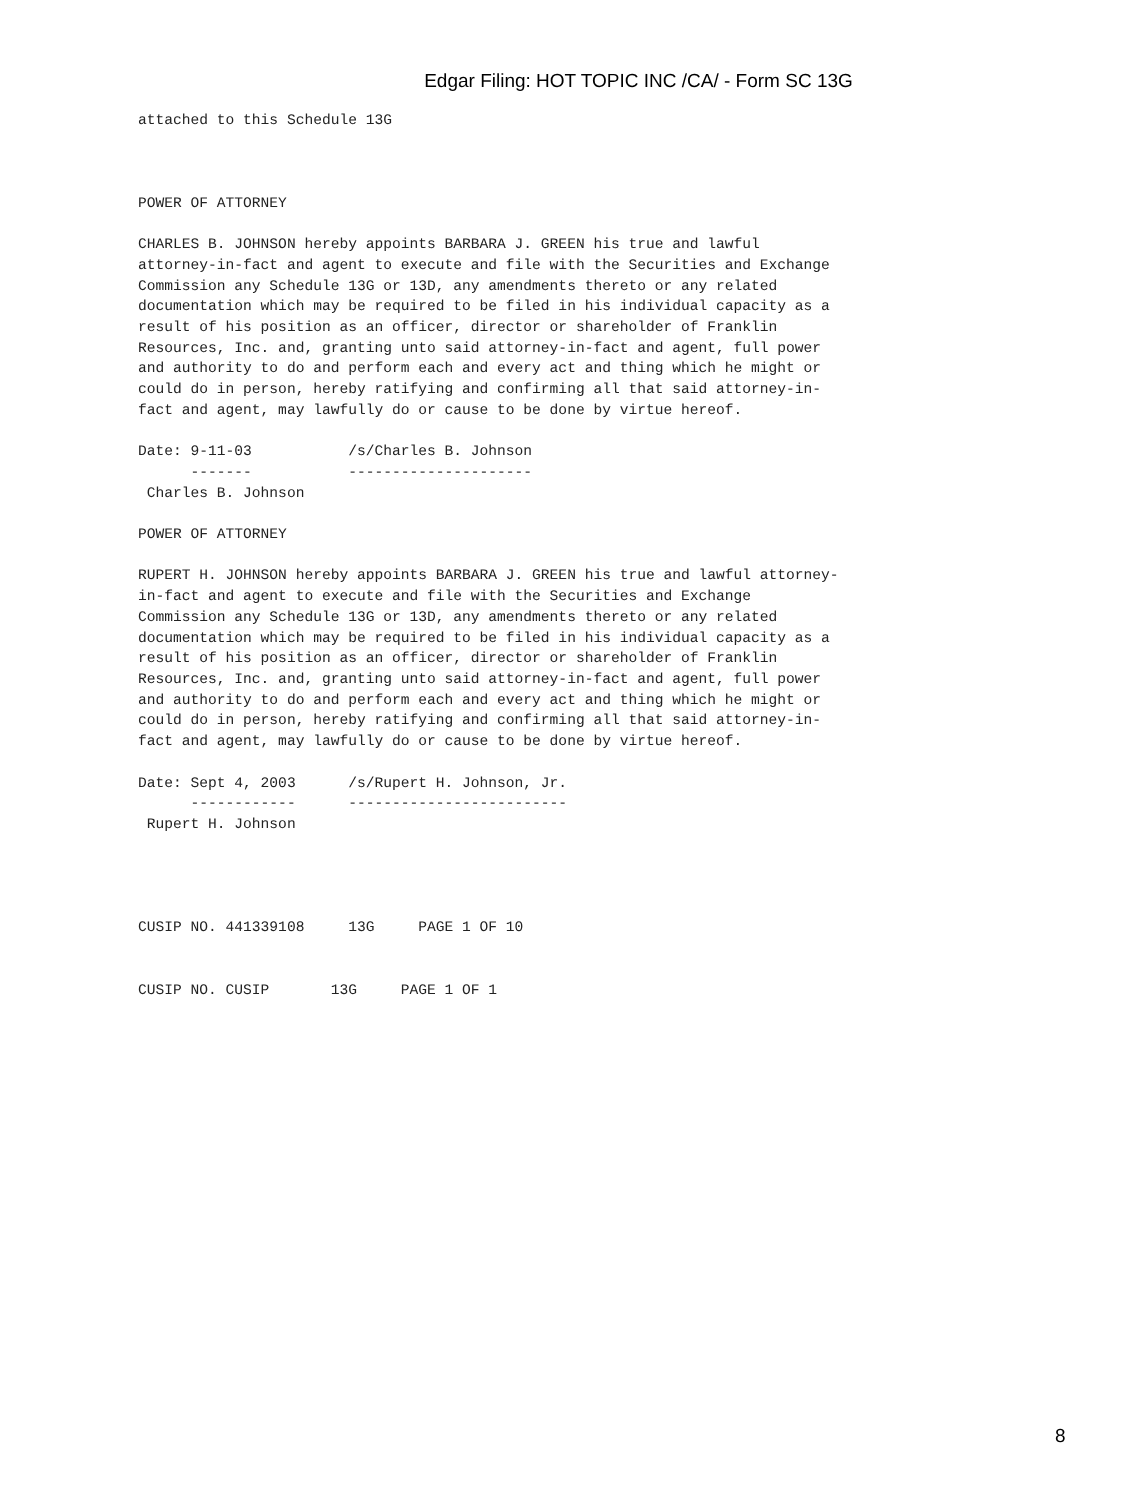Edgar Filing: HOT TOPIC INC /CA/ - Form SC 13G
attached to this Schedule 13G



POWER OF ATTORNEY

CHARLES B. JOHNSON hereby appoints BARBARA J. GREEN his true and lawful
attorney-in-fact and agent to execute and file with the Securities and Exchange
Commission any Schedule 13G or 13D, any amendments thereto or any related
documentation which may be required to be filed in his individual capacity as a
result of his position as an officer, director or shareholder of Franklin
Resources, Inc. and, granting unto said attorney-in-fact and agent, full power
and authority to do and perform each and every act and thing which he might or
could do in person, hereby ratifying and confirming all that said attorney-in-
fact and agent, may lawfully do or cause to be done by virtue hereof.

Date: 9-11-03           /s/Charles B. Johnson
      -------           ---------------------
 Charles B. Johnson

POWER OF ATTORNEY

RUPERT H. JOHNSON hereby appoints BARBARA J. GREEN his true and lawful attorney-
in-fact and agent to execute and file with the Securities and Exchange
Commission any Schedule 13G or 13D, any amendments thereto or any related
documentation which may be required to be filed in his individual capacity as a
result of his position as an officer, director or shareholder of Franklin
Resources, Inc. and, granting unto said attorney-in-fact and agent, full power
and authority to do and perform each and every act and thing which he might or
could do in person, hereby ratifying and confirming all that said attorney-in-
fact and agent, may lawfully do or cause to be done by virtue hereof.

Date: Sept 4, 2003      /s/Rupert H. Johnson, Jr.
      ------------      -------------------------
 Rupert H. Johnson




CUSIP NO. 441339108     13G     PAGE 1 OF 10


CUSIP NO. CUSIP       13G     PAGE 1 OF 1
8